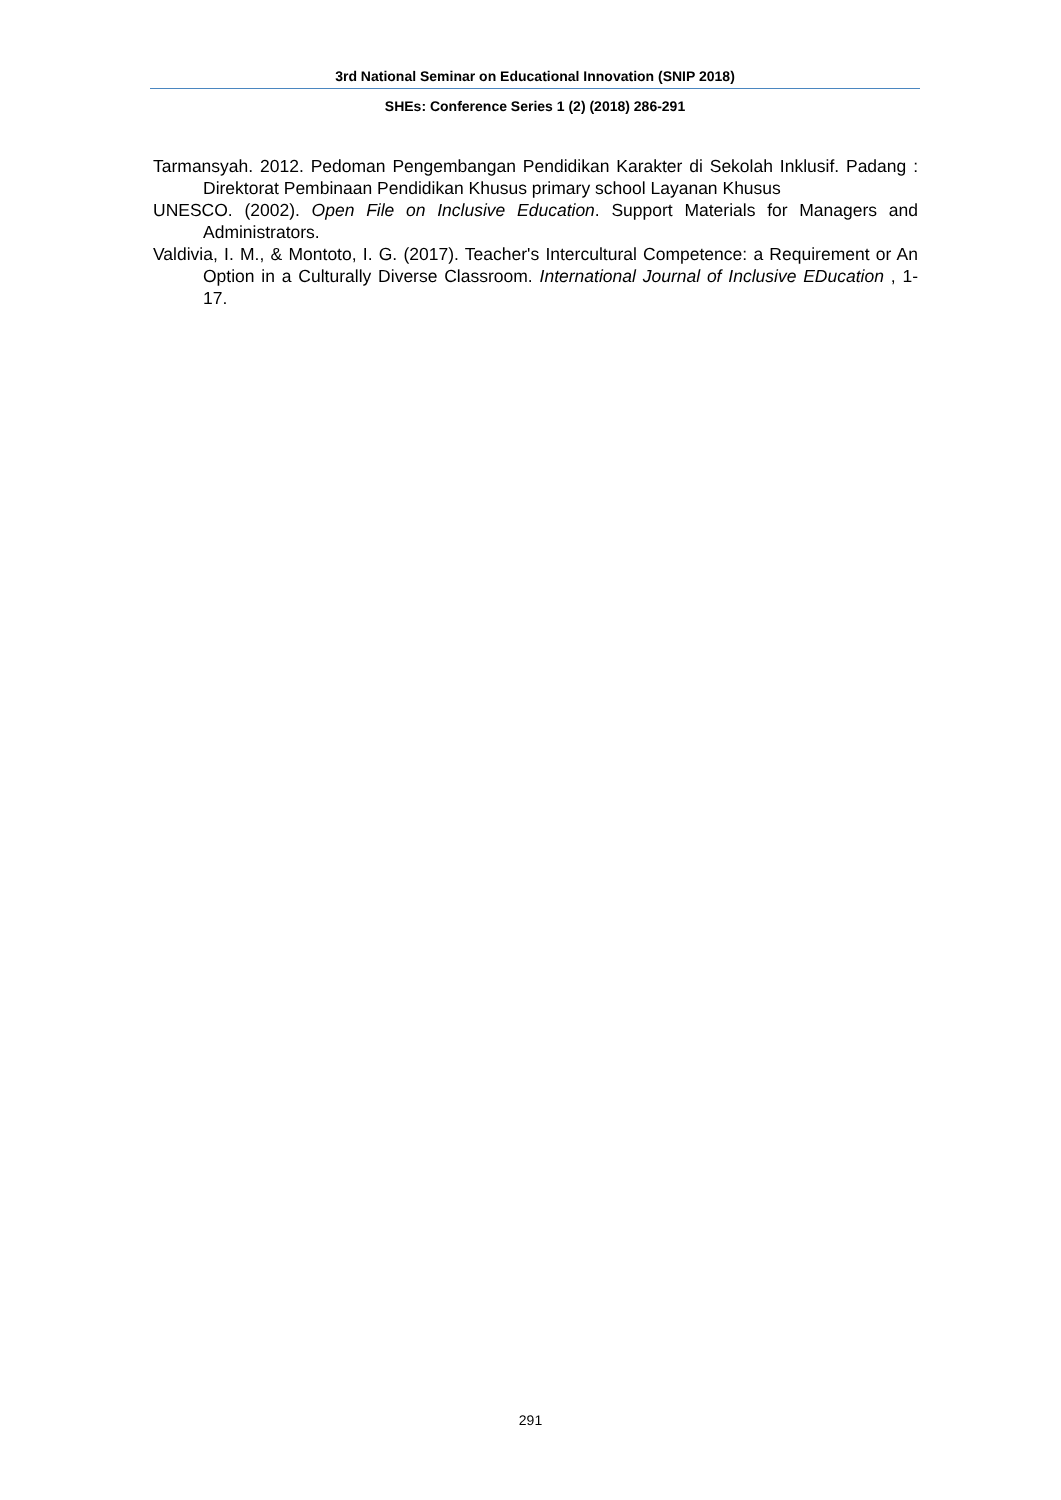3rd National Seminar on Educational Innovation (SNIP 2018)
SHEs: Conference Series 1 (2) (2018) 286-291
Tarmansyah. 2012. Pedoman Pengembangan Pendidikan Karakter di Sekolah Inklusif. Padang : Direktorat Pembinaan Pendidikan Khusus primary school Layanan Khusus
UNESCO. (2002). Open File on Inclusive Education. Support Materials for Managers and Administrators.
Valdivia, I. M., & Montoto, I. G. (2017). Teacher's Intercultural Competence: a Requirement or An Option in a Culturally Diverse Classroom. International Journal of Inclusive EDucation , 1-17.
291